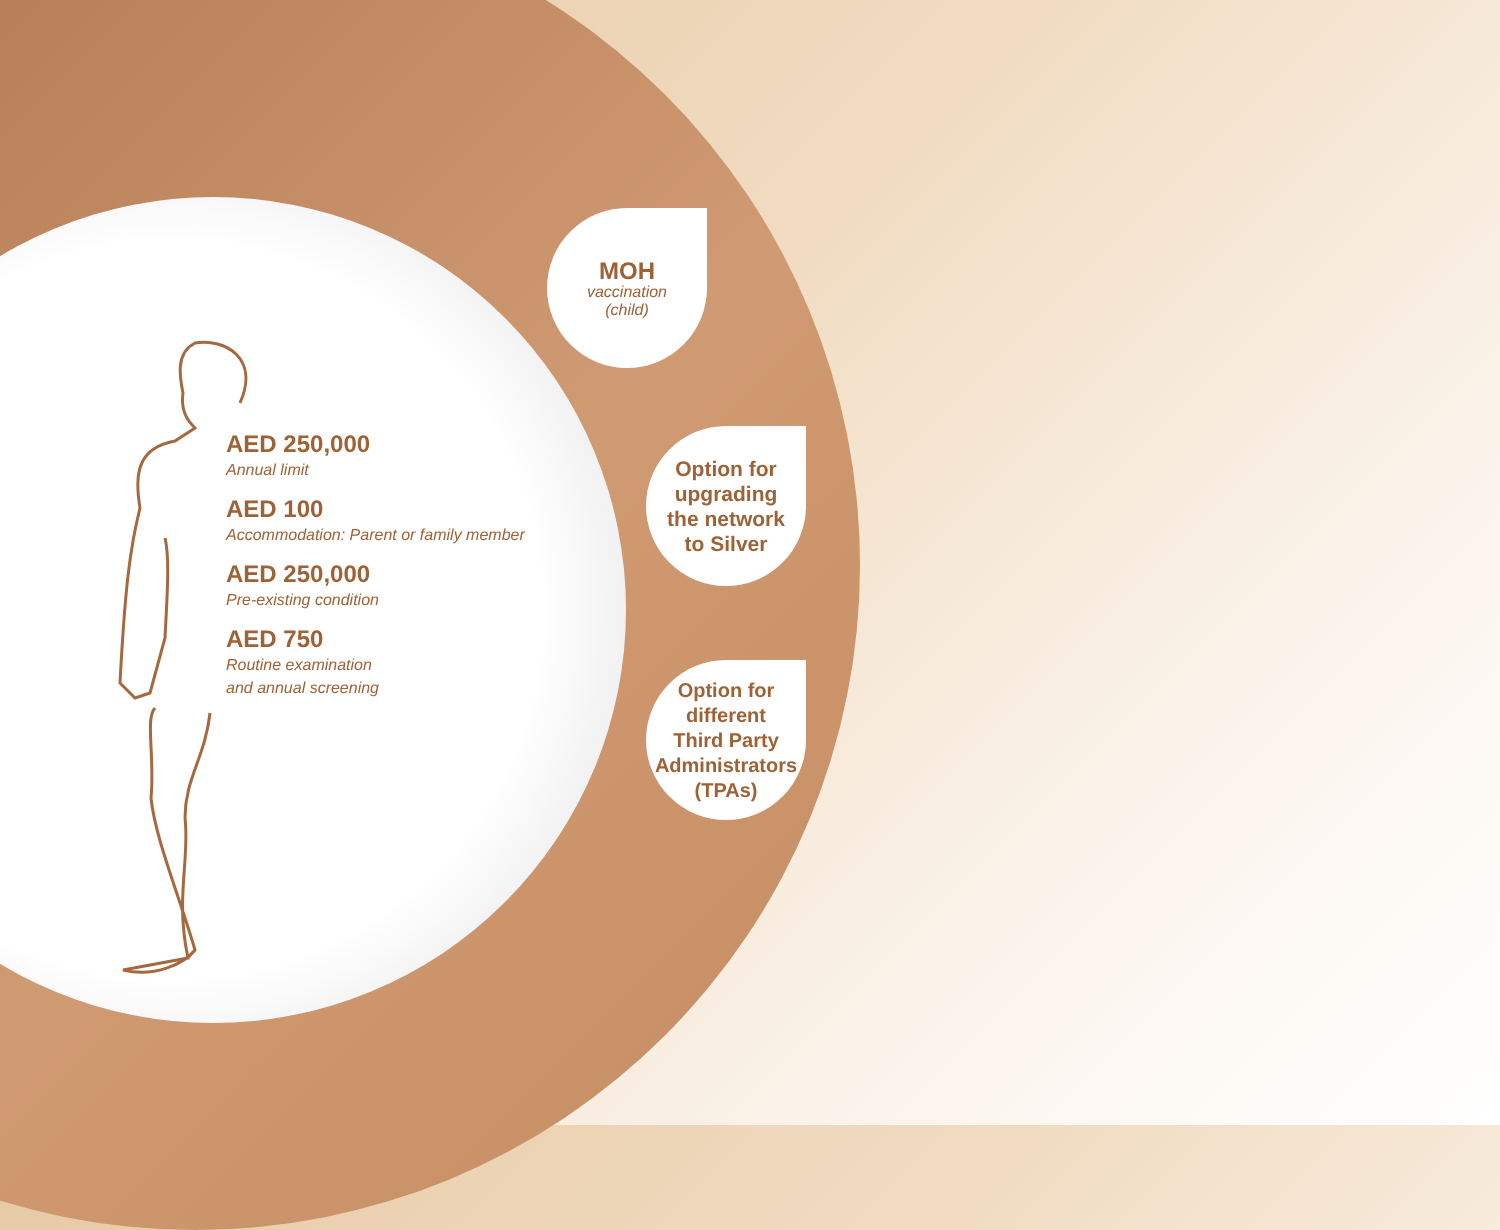AED 250,000
Annual limit
AED 100
Accommodation: Parent or family member
AED 250,000
Pre-existing condition
AED 750
Routine examination
and annual screening
MOH
vaccination
(child)
Option for
upgrading
the network
to Silver
Option for
different
Third Party
Administrators
(TPAs)